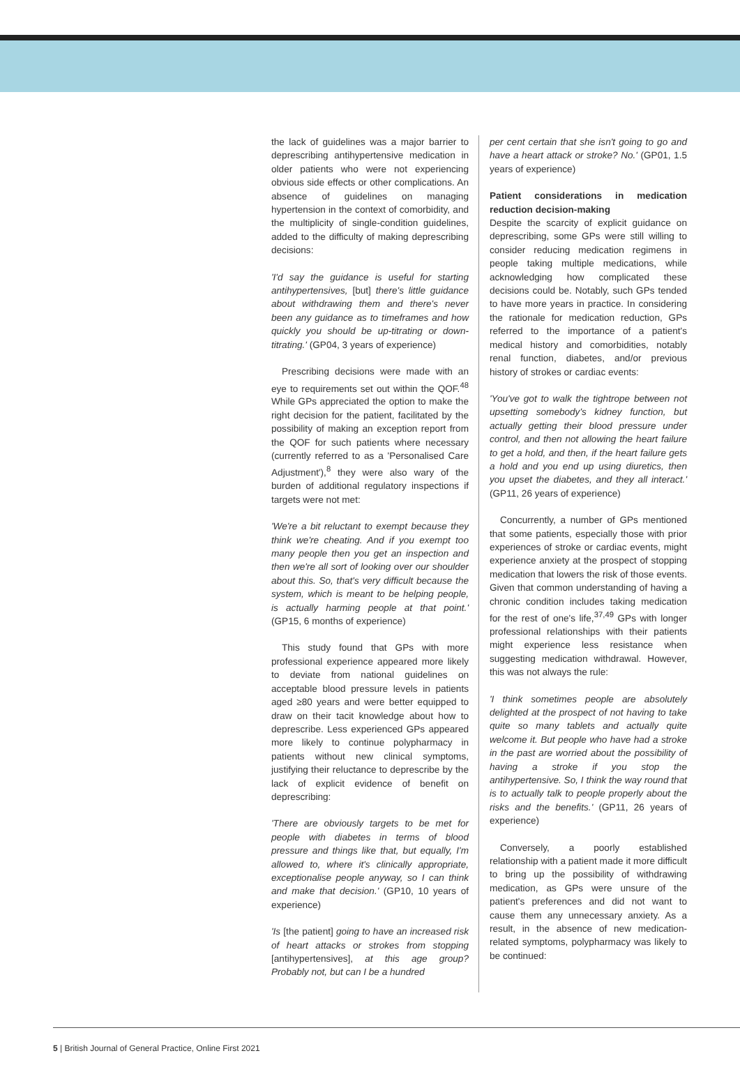the lack of guidelines was a major barrier to deprescribing antihypertensive medication in older patients who were not experiencing obvious side effects or other complications. An absence of guidelines on managing hypertension in the context of comorbidity, and the multiplicity of single-condition guidelines, added to the difficulty of making deprescribing decisions:
'I'd say the guidance is useful for starting antihypertensives, [but] there's little guidance about withdrawing them and there's never been any guidance as to timeframes and how quickly you should be up-titrating or down-titrating.' (GP04, 3 years of experience)
Prescribing decisions were made with an eye to requirements set out within the QOF.<sup>48</sup> While GPs appreciated the option to make the right decision for the patient, facilitated by the possibility of making an exception report from the QOF for such patients where necessary (currently referred to as a 'Personalised Care Adjustment'),<sup>8</sup> they were also wary of the burden of additional regulatory inspections if targets were not met:
'We're a bit reluctant to exempt because they think we're cheating. And if you exempt too many people then you get an inspection and then we're all sort of looking over our shoulder about this. So, that's very difficult because the system, which is meant to be helping people, is actually harming people at that point.' (GP15, 6 months of experience)
This study found that GPs with more professional experience appeared more likely to deviate from national guidelines on acceptable blood pressure levels in patients aged ≥80 years and were better equipped to draw on their tacit knowledge about how to deprescribe. Less experienced GPs appeared more likely to continue polypharmacy in patients without new clinical symptoms, justifying their reluctance to deprescribe by the lack of explicit evidence of benefit on deprescribing:
'There are obviously targets to be met for people with diabetes in terms of blood pressure and things like that, but equally, I'm allowed to, where it's clinically appropriate, exceptionalise people anyway, so I can think and make that decision.' (GP10, 10 years of experience)
'Is [the patient] going to have an increased risk of heart attacks or strokes from stopping [antihypertensives], at this age group? Probably not, but can I be a hundred
per cent certain that she isn't going to go and have a heart attack or stroke? No.' (GP01, 1.5 years of experience)
Patient considerations in medication reduction decision-making
Despite the scarcity of explicit guidance on deprescribing, some GPs were still willing to consider reducing medication regimens in people taking multiple medications, while acknowledging how complicated these decisions could be. Notably, such GPs tended to have more years in practice. In considering the rationale for medication reduction, GPs referred to the importance of a patient's medical history and comorbidities, notably renal function, diabetes, and/or previous history of strokes or cardiac events:
'You've got to walk the tightrope between not upsetting somebody's kidney function, but actually getting their blood pressure under control, and then not allowing the heart failure to get a hold, and then, if the heart failure gets a hold and you end up using diuretics, then you upset the diabetes, and they all interact.' (GP11, 26 years of experience)
Concurrently, a number of GPs mentioned that some patients, especially those with prior experiences of stroke or cardiac events, might experience anxiety at the prospect of stopping medication that lowers the risk of those events. Given that common understanding of having a chronic condition includes taking medication for the rest of one's life,<sup>37,49</sup> GPs with longer professional relationships with their patients might experience less resistance when suggesting medication withdrawal. However, this was not always the rule:
'I think sometimes people are absolutely delighted at the prospect of not having to take quite so many tablets and actually quite welcome it. But people who have had a stroke in the past are worried about the possibility of having a stroke if you stop the antihypertensive. So, I think the way round that is to actually talk to people properly about the risks and the benefits.' (GP11, 26 years of experience)
Conversely, a poorly established relationship with a patient made it more difficult to bring up the possibility of withdrawing medication, as GPs were unsure of the patient's preferences and did not want to cause them any unnecessary anxiety. As a result, in the absence of new medication-related symptoms, polypharmacy was likely to be continued:
5 | British Journal of General Practice, Online First 2021